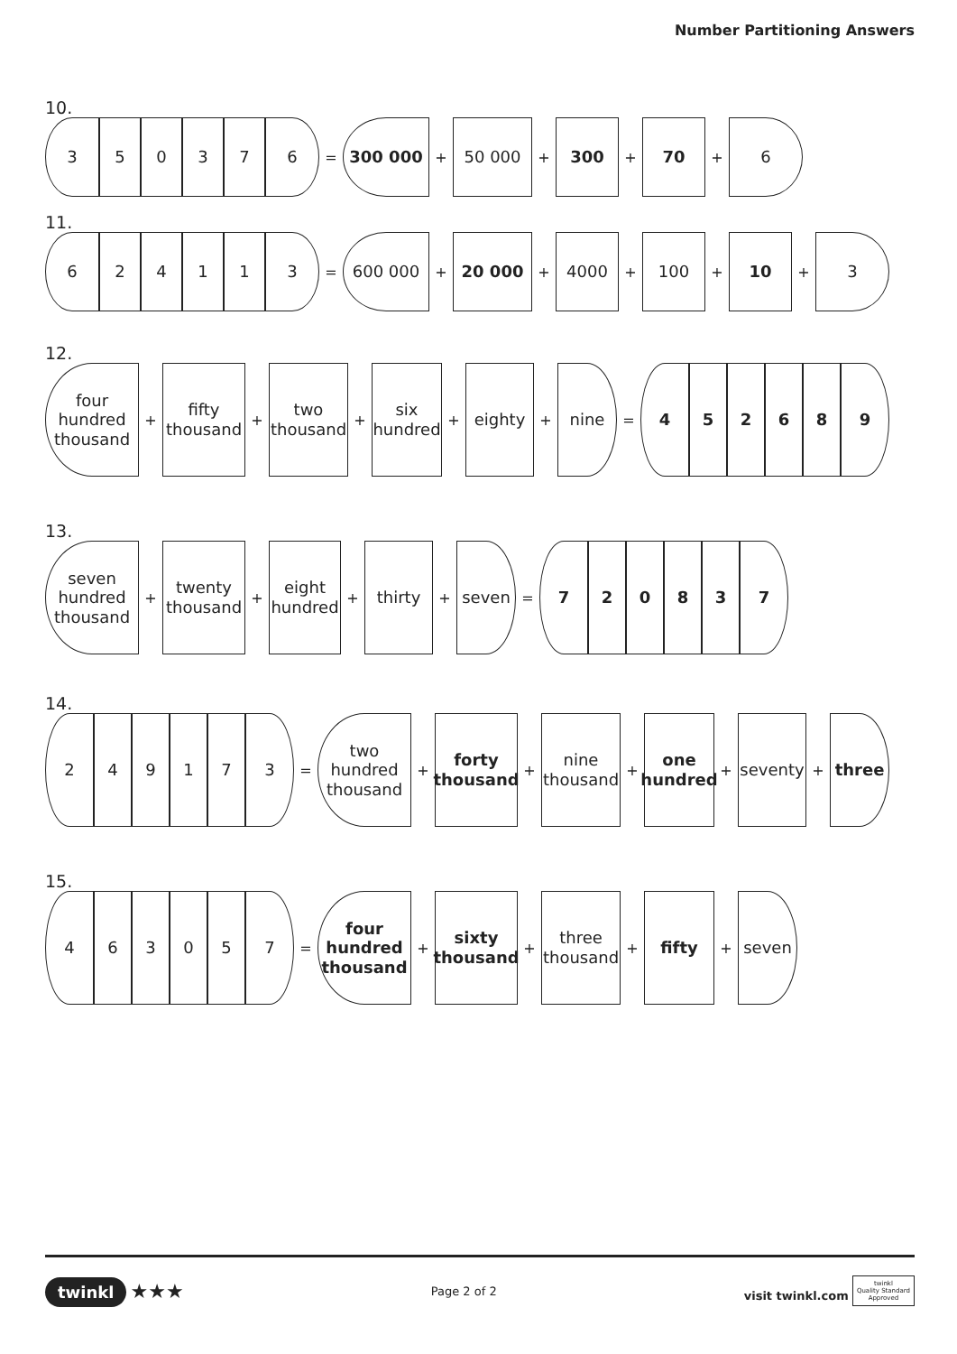Number Partitioning Answers
10.
3 5 0 3 7 6
=
300 000
+
50 000
+
300
+
70
+
6
11.
6 2 4 1 1 3
=
600 000
+
20 000
+
4000
+
100
+
10
+
3
12.
four hundred thousand
+
fifty thousand
+
two thousand
+
six hundred
+
eighty
+
nine
=
4 5 2 6 8 9
13.
seven hundred thousand
+
twenty thousand
+
eight hundred
+
thirty
+
seven
=
7 2 0 8 3 7
14.
2 4 9 1 7 3
=
two hundred thousand
+
forty thousand
+
nine thousand
+
one hundred
+
seventy
+
three
15.
4 6 3 0 5 7
=
four hundred thousand
+
sixty thousand
+
three thousand
+
fifty
+
seven
twinkl ★★★
Page 2 of 2
visit twinkl.com twinkl
Quality Standard
Approved